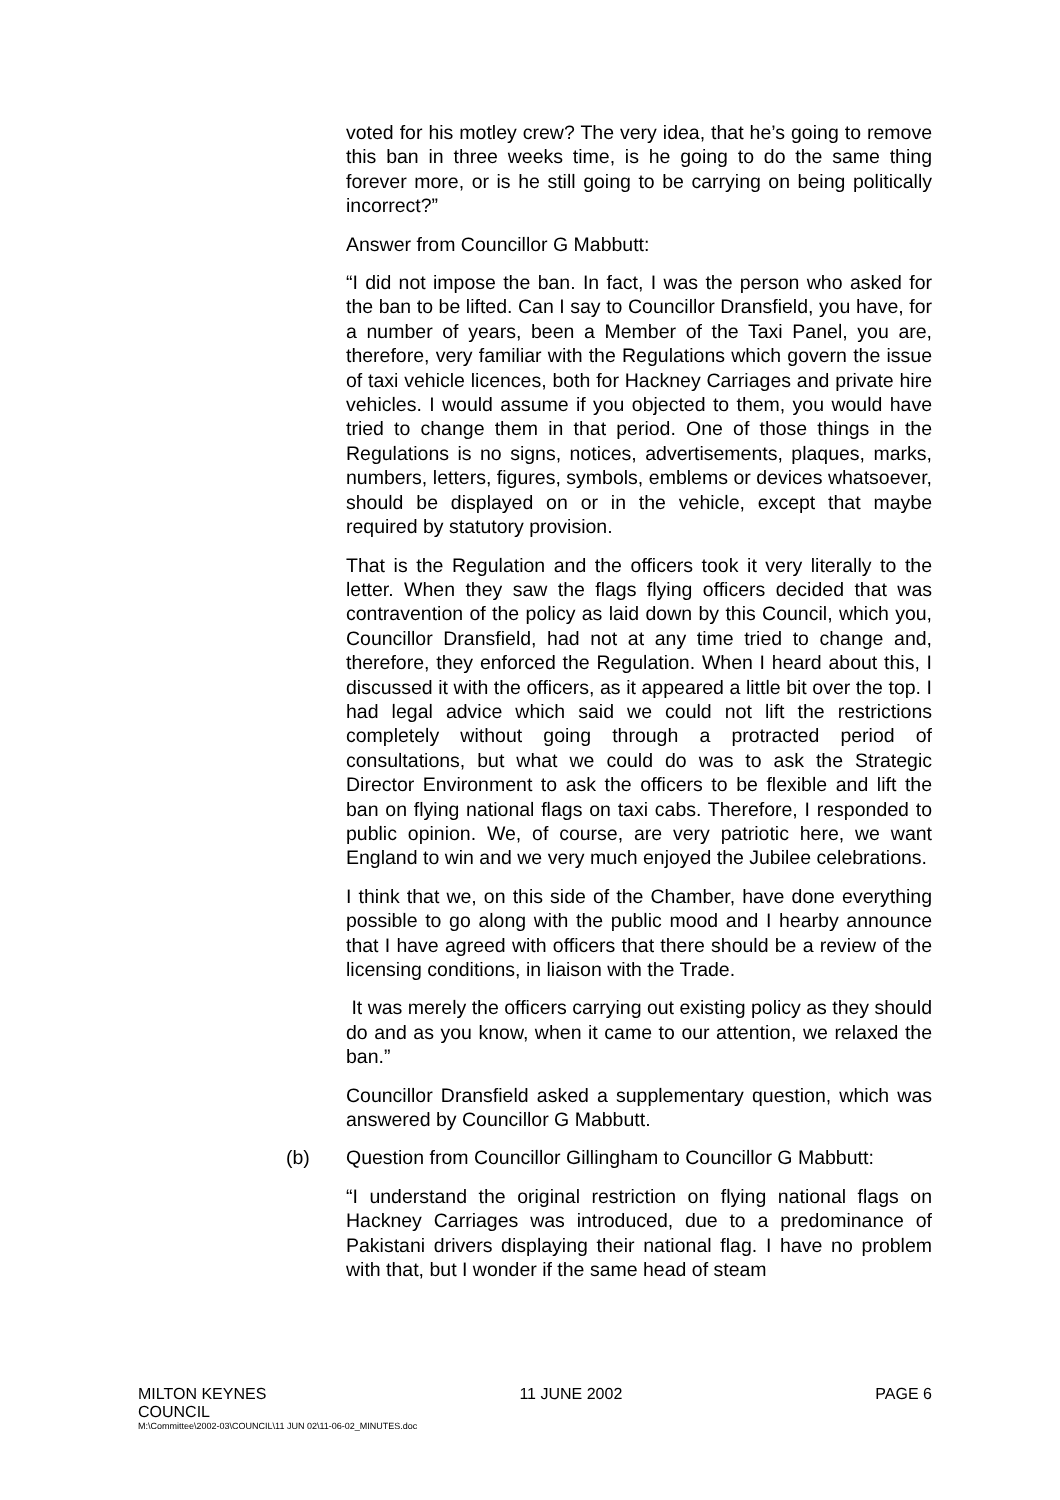voted for his motley crew? The very idea, that he’s going to remove this ban in three weeks time, is he going to do the same thing forever more, or is he still going to be carrying on being politically incorrect?”
Answer from Councillor G Mabbutt:
“I did not impose the ban. In fact, I was the person who asked for the ban to be lifted. Can I say to Councillor Dransfield, you have, for a number of years, been a Member of the Taxi Panel, you are, therefore, very familiar with the Regulations which govern the issue of taxi vehicle licences, both for Hackney Carriages and private hire vehicles. I would assume if you objected to them, you would have tried to change them in that period. One of those things in the Regulations is no signs, notices, advertisements, plaques, marks, numbers, letters, figures, symbols, emblems or devices whatsoever, should be displayed on or in the vehicle, except that maybe required by statutory provision.
That is the Regulation and the officers took it very literally to the letter. When they saw the flags flying officers decided that was contravention of the policy as laid down by this Council, which you, Councillor Dransfield, had not at any time tried to change and, therefore, they enforced the Regulation. When I heard about this, I discussed it with the officers, as it appeared a little bit over the top. I had legal advice which said we could not lift the restrictions completely without going through a protracted period of consultations, but what we could do was to ask the Strategic Director Environment to ask the officers to be flexible and lift the ban on flying national flags on taxi cabs. Therefore, I responded to public opinion. We, of course, are very patriotic here, we want England to win and we very much enjoyed the Jubilee celebrations.
I think that we, on this side of the Chamber, have done everything possible to go along with the public mood and I hearby announce that I have agreed with officers that there should be a review of the licensing conditions, in liaison with the Trade.
It was merely the officers carrying out existing policy as they should do and as you know, when it came to our attention, we relaxed the ban.”
Councillor Dransfield asked a supplementary question, which was answered by Councillor G Mabbutt.
(b) Question from Councillor Gillingham to Councillor G Mabbutt:
“I understand the original restriction on flying national flags on Hackney Carriages was introduced, due to a predominance of Pakistani drivers displaying their national flag. I have no problem with that, but I wonder if the same head of steam
MILTON KEYNES
COUNCIL 11 JUNE 2002 PAGE 6
M:\Committee\2002-03\COUNCIL\11 JUN 02\11-06-02_MINUTES.doc